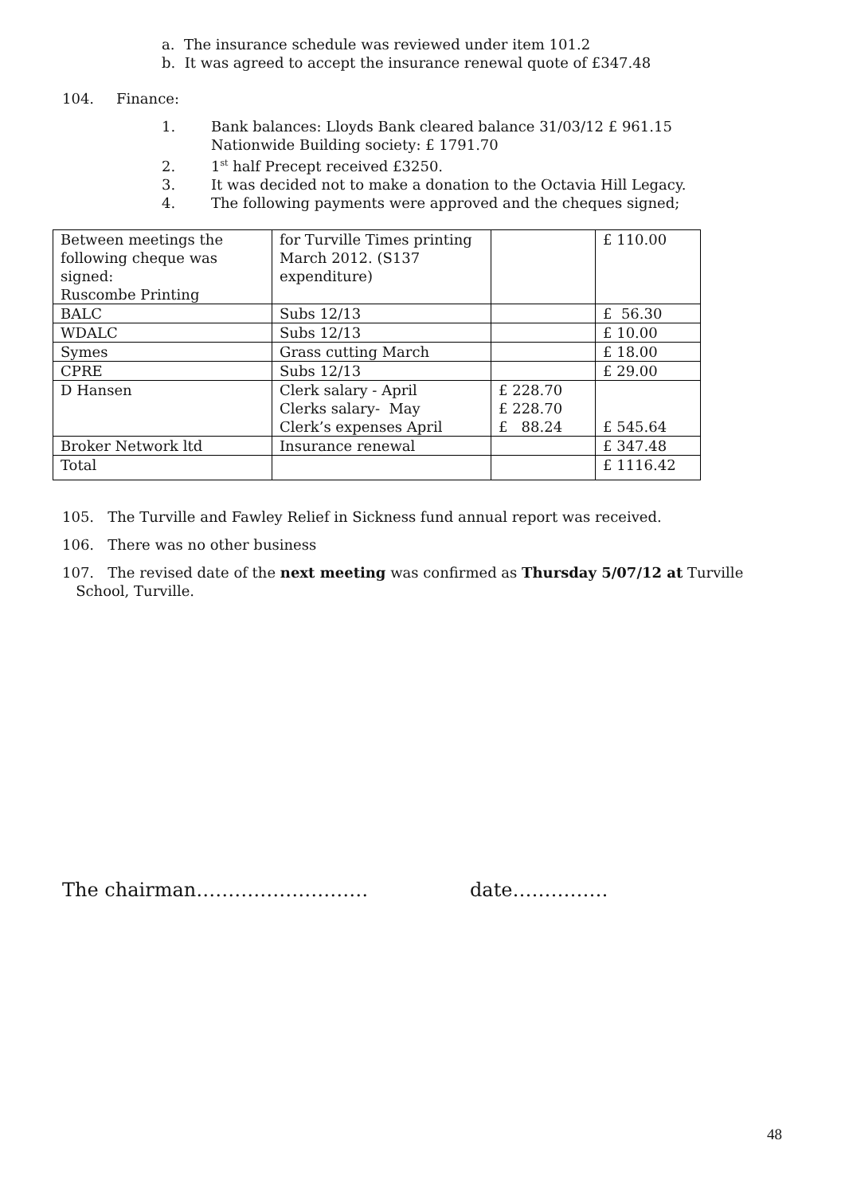a. The insurance schedule was reviewed under item 101.2
b. It was agreed to accept the insurance renewal quote of £347.48
104. Finance:
1. Bank balances: Lloyds Bank cleared balance 31/03/12 £ 961.15
Nationwide Building society: £ 1791.70
2. 1<sup>st</sup> half Precept received £3250.
3. It was decided not to make a donation to the Octavia Hill Legacy.
4. The following payments were approved and the cheques signed;
| Between meetings the following cheque was signed: Ruscombe Printing | for Turville Times printing March 2012. (S137 expenditure) | | £ 110.00 |
| BALC | Subs 12/13 | | £ 56.30 |
| WDALC | Subs 12/13 | | £ 10.00 |
| Symes | Grass cutting March | | £ 18.00 |
| CPRE | Subs 12/13 | | £ 29.00 |
| D Hansen | Clerk salary - April Clerks salary- May Clerk’s expenses April | £ 228.70 £ 228.70 £ 88.24 | £ 545.64 |
| Broker Network ltd | Insurance renewal | | £ 347.48 |
| Total | | | £ 1116.42 |
105. The Turville and Fawley Relief in Sickness fund annual report was received.
106. There was no other business
107. The revised date of the next meeting was confirmed as Thursday 5/07/12 at Turville
School, Turville.
The chairman……………………… date……………
48